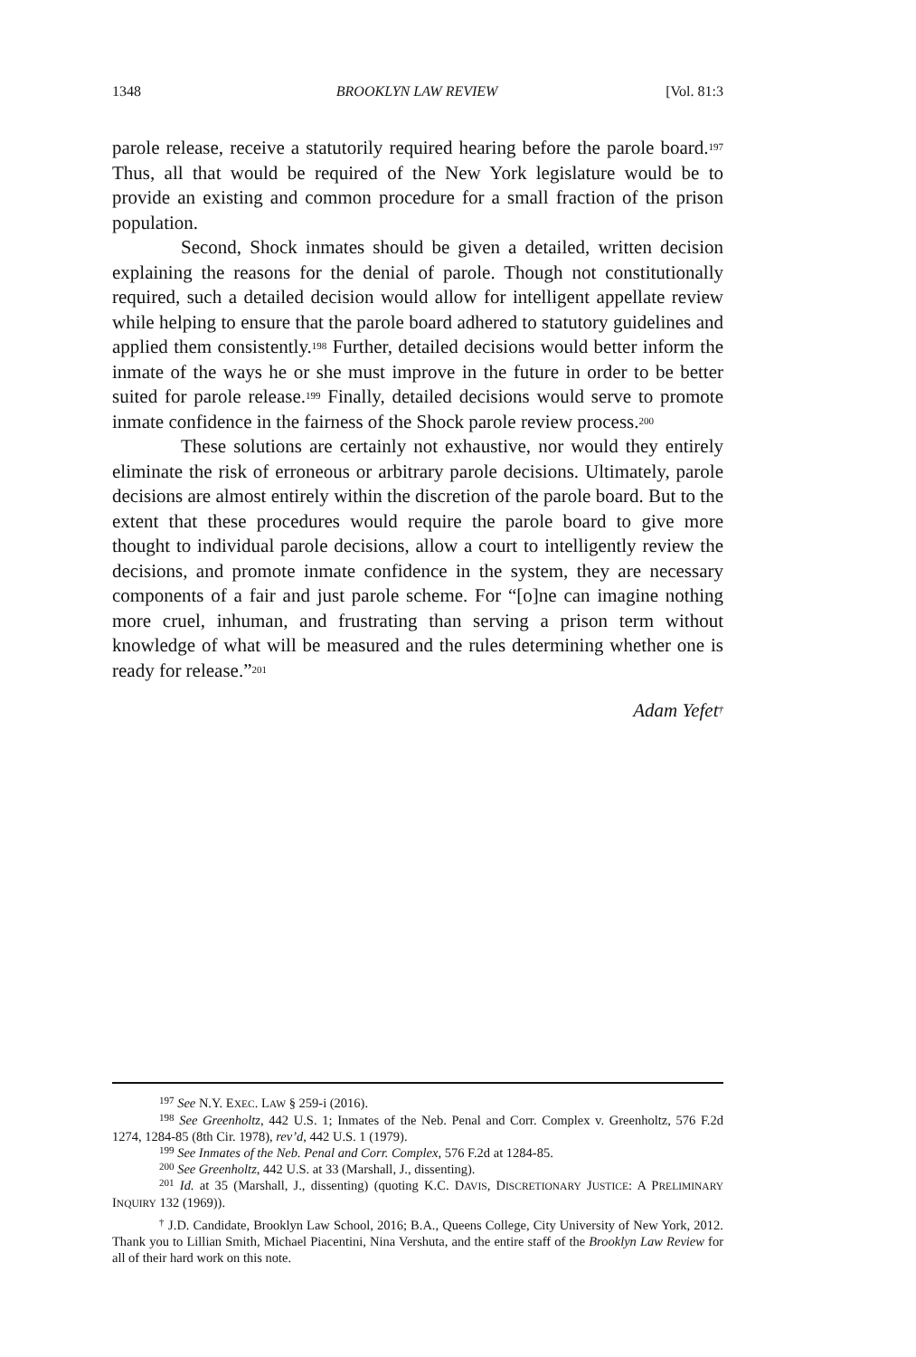1348 BROOKLYN LAW REVIEW [Vol. 81:3
parole release, receive a statutorily required hearing before the parole board.<sup>197</sup> Thus, all that would be required of the New York legislature would be to provide an existing and common procedure for a small fraction of the prison population.
Second, Shock inmates should be given a detailed, written decision explaining the reasons for the denial of parole. Though not constitutionally required, such a detailed decision would allow for intelligent appellate review while helping to ensure that the parole board adhered to statutory guidelines and applied them consistently.<sup>198</sup> Further, detailed decisions would better inform the inmate of the ways he or she must improve in the future in order to be better suited for parole release.<sup>199</sup> Finally, detailed decisions would serve to promote inmate confidence in the fairness of the Shock parole review process.<sup>200</sup>
These solutions are certainly not exhaustive, nor would they entirely eliminate the risk of erroneous or arbitrary parole decisions. Ultimately, parole decisions are almost entirely within the discretion of the parole board. But to the extent that these procedures would require the parole board to give more thought to individual parole decisions, allow a court to intelligently review the decisions, and promote inmate confidence in the system, they are necessary components of a fair and just parole scheme. For “[o]ne can imagine nothing more cruel, inhuman, and frustrating than serving a prison term without knowledge of what will be measured and the rules determining whether one is ready for release.”<sup>201</sup>
Adam Yefet<sup>†</sup>
<sup>197</sup> See N.Y. EXEC. LAW § 259-i (2016).
<sup>198</sup> See Greenholtz, 442 U.S. 1; Inmates of the Neb. Penal and Corr. Complex v. Greenholtz, 576 F.2d 1274, 1284-85 (8th Cir. 1978), rev’d, 442 U.S. 1 (1979).
<sup>199</sup> See Inmates of the Neb. Penal and Corr. Complex, 576 F.2d at 1284-85.
<sup>200</sup> See Greenholtz, 442 U.S. at 33 (Marshall, J., dissenting).
<sup>201</sup> Id. at 35 (Marshall, J., dissenting) (quoting K.C. DAVIS, DISCRETIONARY JUSTICE: A PRELIMINARY INQUIRY 132 (1969)).
<sup>†</sup> J.D. Candidate, Brooklyn Law School, 2016; B.A., Queens College, City University of New York, 2012. Thank you to Lillian Smith, Michael Piacentini, Nina Vershuta, and the entire staff of the Brooklyn Law Review for all of their hard work on this note.